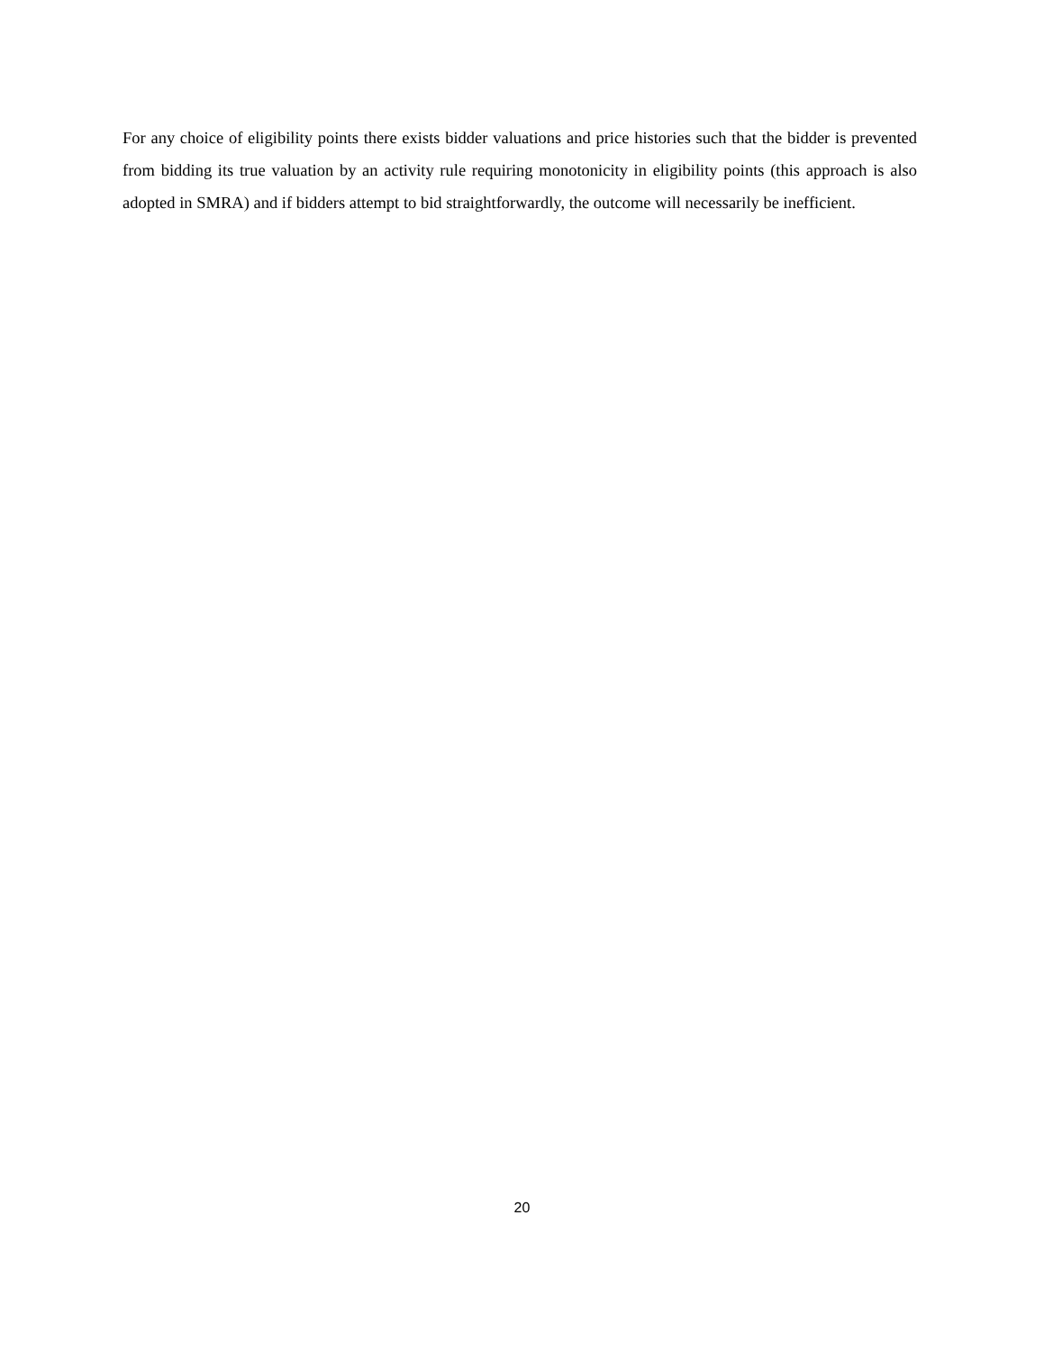For any choice of eligibility points there exists bidder valuations and price histories such that the bidder is prevented from bidding its true valuation by an activity rule requiring monotonicity in eligibility points (this approach is also adopted in SMRA) and if bidders attempt to bid straightforwardly, the outcome will necessarily be inefficient.
20